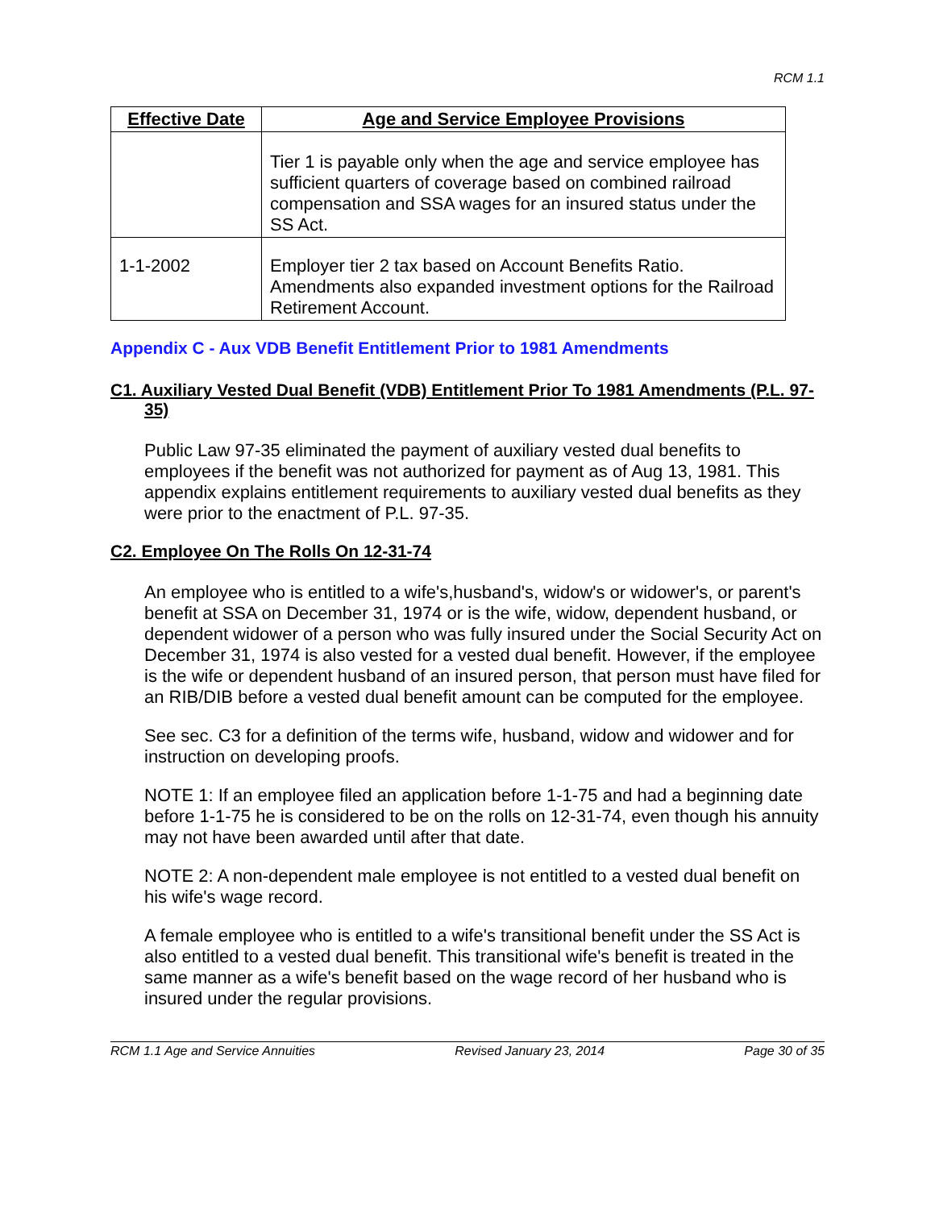RCM 1.1
| Effective Date | Age and Service Employee Provisions |
| --- | --- |
| | Tier 1 is payable only when the age and service employee has sufficient quarters of coverage based on combined railroad compensation and SSA wages for an insured status under the SS Act. |
| 1-1-2002 | Employer tier 2 tax based on Account Benefits Ratio. Amendments also expanded investment options for the Railroad Retirement Account. |
Appendix C - Aux VDB Benefit Entitlement Prior to 1981 Amendments
C1. Auxiliary Vested Dual Benefit (VDB) Entitlement Prior To 1981 Amendments (P.L. 97-35)
Public Law 97-35 eliminated the payment of auxiliary vested dual benefits to employees if the benefit was not authorized for payment as of Aug 13, 1981. This appendix explains entitlement requirements to auxiliary vested dual benefits as they were prior to the enactment of P.L. 97-35.
C2. Employee On The Rolls On 12-31-74
An employee who is entitled to a wife's,husband's, widow's or widower's, or parent's benefit at SSA on December 31, 1974 or is the wife, widow, dependent husband, or dependent widower of a person who was fully insured under the Social Security Act on December 31, 1974 is also vested for a vested dual benefit. However, if the employee is the wife or dependent husband of an insured person, that person must have filed for an RIB/DIB before a vested dual benefit amount can be computed for the employee.
See sec. C3 for a definition of the terms wife, husband, widow and widower and for instruction on developing proofs.
NOTE 1: If an employee filed an application before 1-1-75 and had a beginning date before 1-1-75 he is considered to be on the rolls on 12-31-74, even though his annuity may not have been awarded until after that date.
NOTE 2: A non-dependent male employee is not entitled to a vested dual benefit on his wife's wage record.
A female employee who is entitled to a wife's transitional benefit under the SS Act is also entitled to a vested dual benefit. This transitional wife's benefit is treated in the same manner as a wife's benefit based on the wage record of her husband who is insured under the regular provisions.
RCM 1.1 Age and Service Annuities Revised January 23, 2014 Page 30 of 35